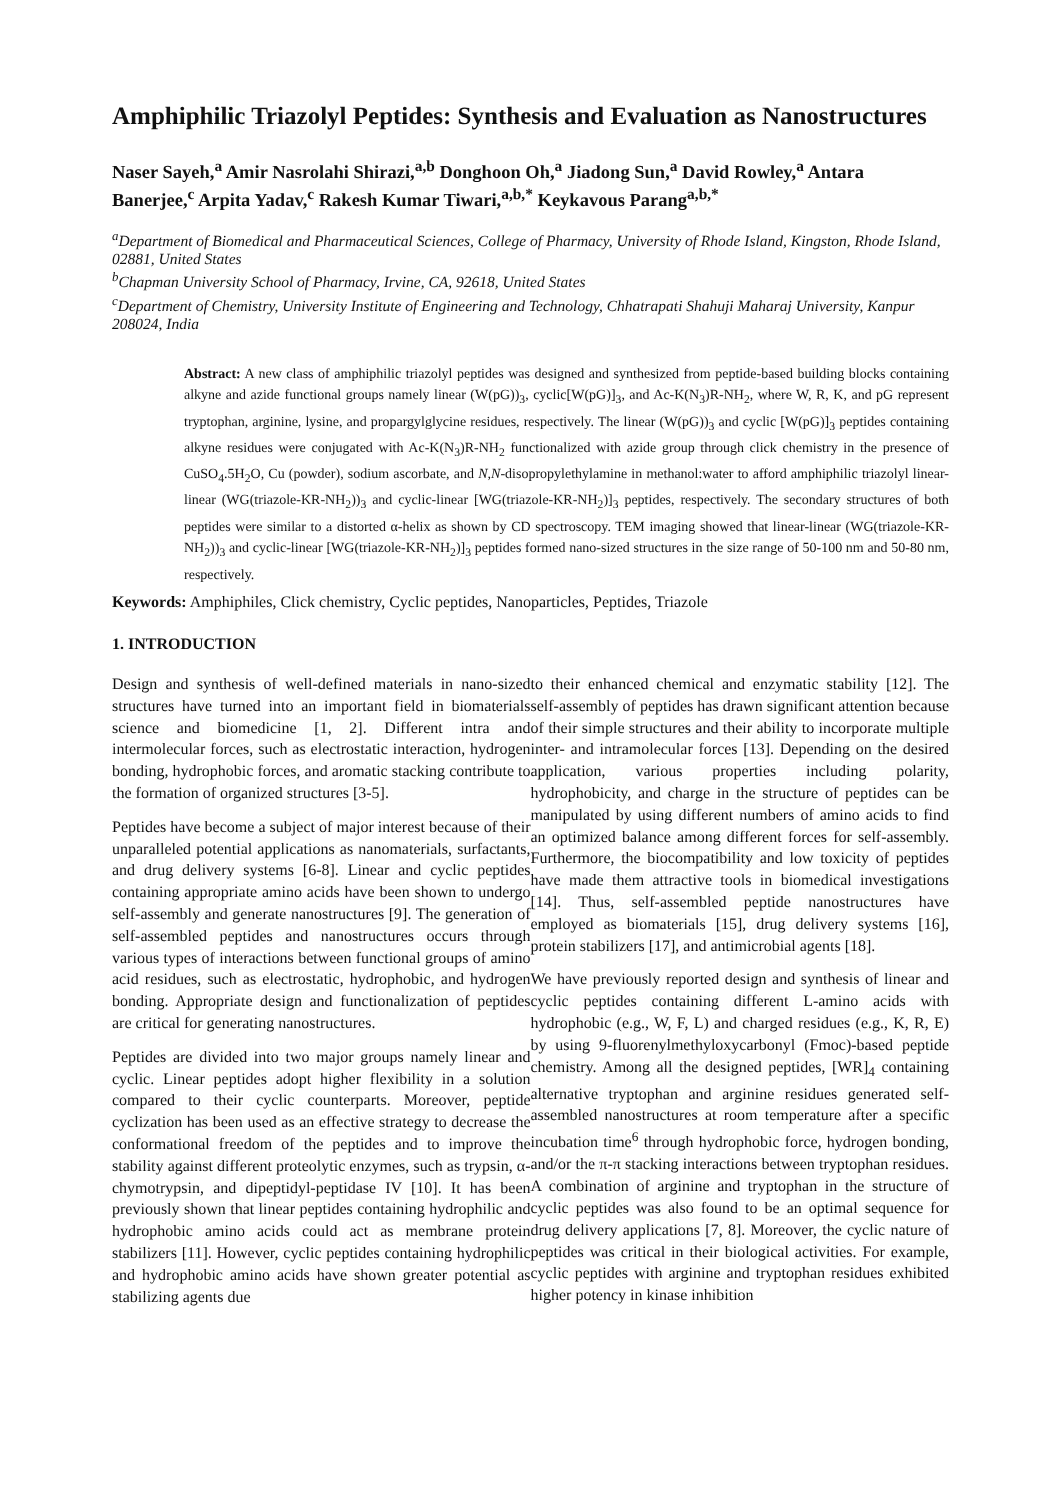Amphiphilic Triazolyl Peptides: Synthesis and Evaluation as Nanostructures
Naser Sayeh,<sup>a</sup> Amir Nasrolahi Shirazi,<sup>a,b</sup> Donghoon Oh,<sup>a</sup> Jiadong Sun,<sup>a</sup> David Rowley,<sup>a</sup> Antara Banerjee,<sup>c</sup> Arpita Yadav,<sup>c</sup> Rakesh Kumar Tiwari,<sup>a,b,*</sup> Keykavous Parang<sup>a,b,*</sup>
<sup>a</sup> Department of Biomedical and Pharmaceutical Sciences, College of Pharmacy, University of Rhode Island, Kingston, Rhode Island, 02881, United States
<sup>b</sup> Chapman University School of Pharmacy, Irvine, CA, 92618, United States
<sup>c</sup> Department of Chemistry, University Institute of Engineering and Technology, Chhatrapati Shahuji Maharaj University, Kanpur 208024, India
Abstract: A new class of amphiphilic triazolyl peptides was designed and synthesized from peptide-based building blocks containing alkyne and azide functional groups namely linear (W(pG))<sub>3</sub>, cyclic[W(pG)]<sub>3</sub>, and Ac-K(N<sub>3</sub>)R-NH<sub>2</sub>, where W, R, K, and pG represent tryptophan, arginine, lysine, and propargylglycine residues, respectively. The linear (W(pG))<sub>3</sub> and cyclic [W(pG)]<sub>3</sub> peptides containing alkyne residues were conjugated with Ac-K(N<sub>3</sub>)R-NH<sub>2</sub> functionalized with azide group through click chemistry in the presence of CuSO<sub>4</sub>.5H<sub>2</sub>O, Cu (powder), sodium ascorbate, and N,N-disopropylethylamine in methanol:water to afford amphiphilic triazolyl linear-linear (WG(triazole-KR-NH<sub>2</sub>))<sub>3</sub> and cyclic-linear [WG(triazole-KR-NH<sub>2</sub>)]<sub>3</sub> peptides, respectively. The secondary structures of both peptides were similar to a distorted α-helix as shown by CD spectroscopy. TEM imaging showed that linear-linear (WG(triazole-KR-NH<sub>2</sub>))<sub>3</sub> and cyclic-linear [WG(triazole-KR-NH<sub>2</sub>)]<sub>3</sub> peptides formed nano-sized structures in the size range of 50-100 nm and 50-80 nm, respectively.
Keywords: Amphiphiles, Click chemistry, Cyclic peptides, Nanoparticles, Peptides, Triazole
1. INTRODUCTION
Design and synthesis of well-defined materials in nano-sized structures have turned into an important field in biomaterials science and biomedicine [1, 2]. Different intra and intermolecular forces, such as electrostatic interaction, hydrogen bonding, hydrophobic forces, and aromatic stacking contribute to the formation of organized structures [3-5].
Peptides have become a subject of major interest because of their unparalleled potential applications as nanomaterials, surfactants, and drug delivery systems [6-8]. Linear and cyclic peptides containing appropriate amino acids have been shown to undergo self-assembly and generate nanostructures [9]. The generation of self-assembled peptides and nanostructures occurs through various types of interactions between functional groups of amino acid residues, such as electrostatic, hydrophobic, and hydrogen bonding. Appropriate design and functionalization of peptides are critical for generating nanostructures.
Peptides are divided into two major groups namely linear and cyclic. Linear peptides adopt higher flexibility in a solution compared to their cyclic counterparts. Moreover, peptide cyclization has been used as an effective strategy to decrease the conformational freedom of the peptides and to improve the stability against different proteolytic enzymes, such as trypsin, α-chymotrypsin, and dipeptidyl-peptidase IV [10]. It has been previously shown that linear peptides containing hydrophilic and hydrophobic amino acids could act as membrane protein stabilizers [11]. However, cyclic peptides containing hydrophilic and hydrophobic amino acids have shown greater potential as stabilizing agents due
to their enhanced chemical and enzymatic stability [12]. The self-assembly of peptides has drawn significant attention because of their simple structures and their ability to incorporate multiple inter- and intramolecular forces [13]. Depending on the desired application, various properties including polarity, hydrophobicity, and charge in the structure of peptides can be manipulated by using different numbers of amino acids to find an optimized balance among different forces for self-assembly. Furthermore, the biocompatibility and low toxicity of peptides have made them attractive tools in biomedical investigations [14]. Thus, self-assembled peptide nanostructures have employed as biomaterials [15], drug delivery systems [16], protein stabilizers [17], and antimicrobial agents [18].
We have previously reported design and synthesis of linear and cyclic peptides containing different L-amino acids with hydrophobic (e.g., W, F, L) and charged residues (e.g., K, R, E) by using 9-fluorenylmethyloxycarbonyl (Fmoc)-based peptide chemistry. Among all the designed peptides, [WR]<sub>4</sub> containing alternative tryptophan and arginine residues generated self-assembled nanostructures at room temperature after a specific incubation time<sup>6</sup> through hydrophobic force, hydrogen bonding, and/or the π-π stacking interactions between tryptophan residues. A combination of arginine and tryptophan in the structure of cyclic peptides was also found to be an optimal sequence for drug delivery applications [7, 8]. Moreover, the cyclic nature of peptides was critical in their biological activities. For example, cyclic peptides with arginine and tryptophan residues exhibited higher potency in kinase inhibition